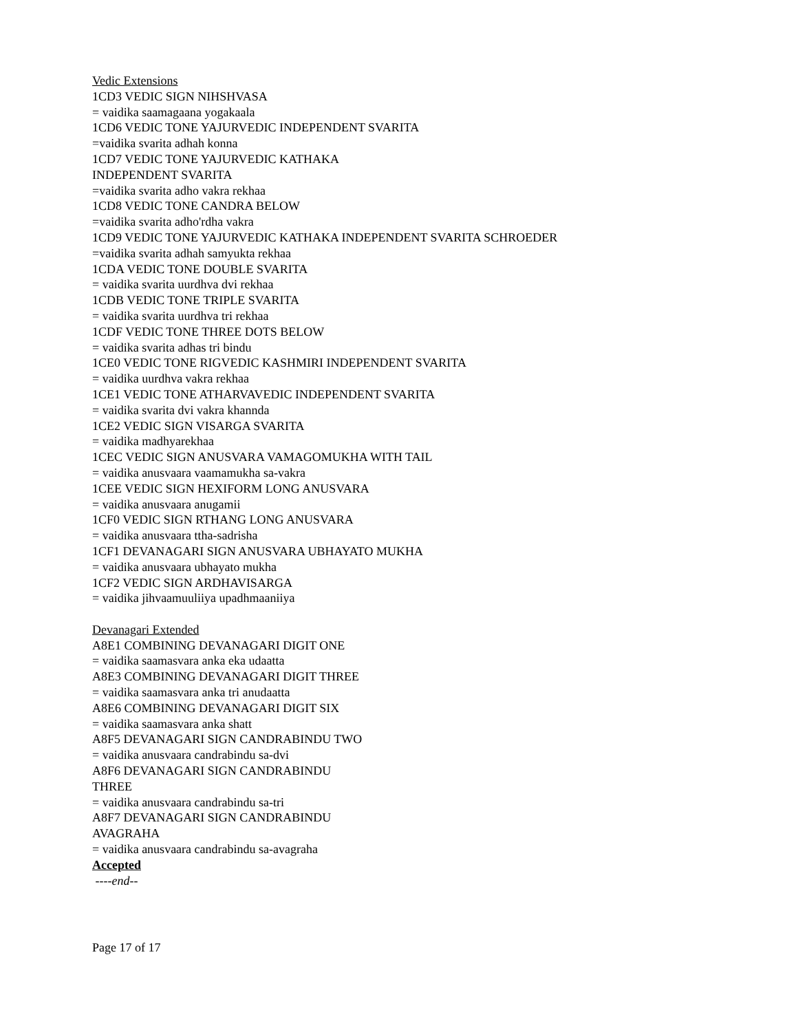Vedic Extensions
1CD3 VEDIC SIGN NIHSHVASA
= vaidika saamagaana yogakaala
1CD6 VEDIC TONE YAJURVEDIC INDEPENDENT SVARITA
=vaidika svarita adhah konna
1CD7 VEDIC TONE YAJURVEDIC KATHAKA
INDEPENDENT SVARITA
=vaidika svarita adho vakra rekhaa
1CD8 VEDIC TONE CANDRA BELOW
=vaidika svarita adho'rdha vakra
1CD9 VEDIC TONE YAJURVEDIC KATHAKA INDEPENDENT SVARITA SCHROEDER
=vaidika svarita adhah samyukta rekhaa
1CDA VEDIC TONE DOUBLE SVARITA
= vaidika svarita uurdhva dvi rekhaa
1CDB VEDIC TONE TRIPLE SVARITA
= vaidika svarita uurdhva tri rekhaa
1CDF VEDIC TONE THREE DOTS BELOW
= vaidika svarita adhas tri bindu
1CE0 VEDIC TONE RIGVEDIC KASHMIRI INDEPENDENT SVARITA
= vaidika uurdhva vakra rekhaa
1CE1 VEDIC TONE ATHARVAVEDIC INDEPENDENT SVARITA
= vaidika svarita dvi vakra khannda
1CE2 VEDIC SIGN VISARGA SVARITA
= vaidika madhyarekhaa
1CEC VEDIC SIGN ANUSVARA VAMAGOMUKHA WITH TAIL
= vaidika anusvaara vaamamukha sa-vakra
1CEE VEDIC SIGN HEXIFORM LONG ANUSVARA
= vaidika anusvaara anugamii
1CF0 VEDIC SIGN RTHANG LONG ANUSVARA
= vaidika anusvaara ttha-sadrisha
1CF1 DEVANAGARI SIGN ANUSVARA UBHAYATO MUKHA
= vaidika anusvaara ubhayato mukha
1CF2 VEDIC SIGN ARDHAVISARGA
= vaidika jihvaamuuliiya upadhmaaniiya
Devanagari Extended
A8E1 COMBINING DEVANAGARI DIGIT ONE
= vaidika saamasvara anka eka udaatta
A8E3 COMBINING DEVANAGARI DIGIT THREE
= vaidika saamasvara anka tri anudaatta
A8E6 COMBINING DEVANAGARI DIGIT SIX
= vaidika saamasvara anka shatt
A8F5 DEVANAGARI SIGN CANDRABINDU TWO
= vaidika anusvaara candrabindu sa-dvi
A8F6 DEVANAGARI SIGN CANDRABINDU
THREE
= vaidika anusvaara candrabindu sa-tri
A8F7 DEVANAGARI SIGN CANDRABINDU
AVAGRAHA
= vaidika anusvaara candrabindu sa-avagraha
Accepted
----end--
Page 17 of 17